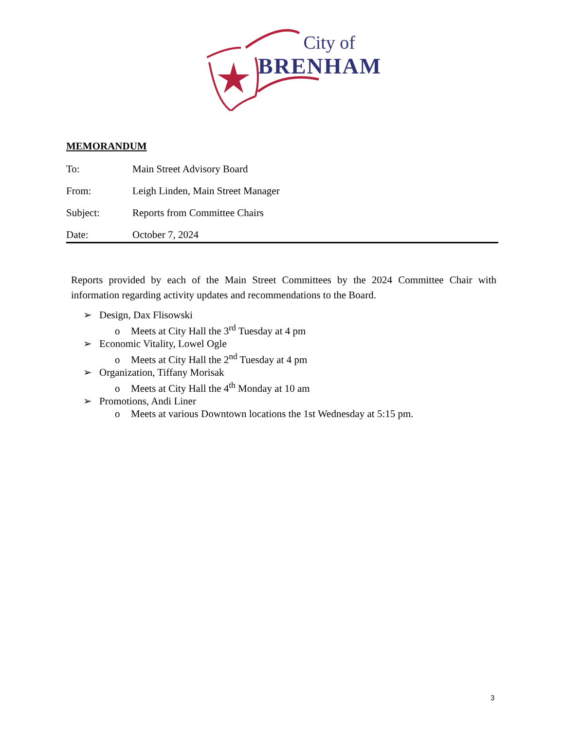City of
BRENHAM
MEMORANDUM
To: Main Street Advisory Board
From: Leigh Linden, Main Street Manager
Subject: Reports from Committee Chairs
Date: October 7, 2024
Reports provided by each of the Main Street Committees by the 2024 Committee Chair with information regarding activity updates and recommendations to the Board.
➢ Design, Dax Flisowski
o Meets at City Hall the 3<sup>rd</sup> Tuesday at 4 pm
➢ Economic Vitality, Lowel Ogle
o Meets at City Hall the 2<sup>nd</sup> Tuesday at 4 pm
➢ Organization, Tiffany Morisak
o Meets at City Hall the 4<sup>th</sup> Monday at 10 am
➢ Promotions, Andi Liner
o Meets at various Downtown locations the 1st Wednesday at 5:15 pm.
3